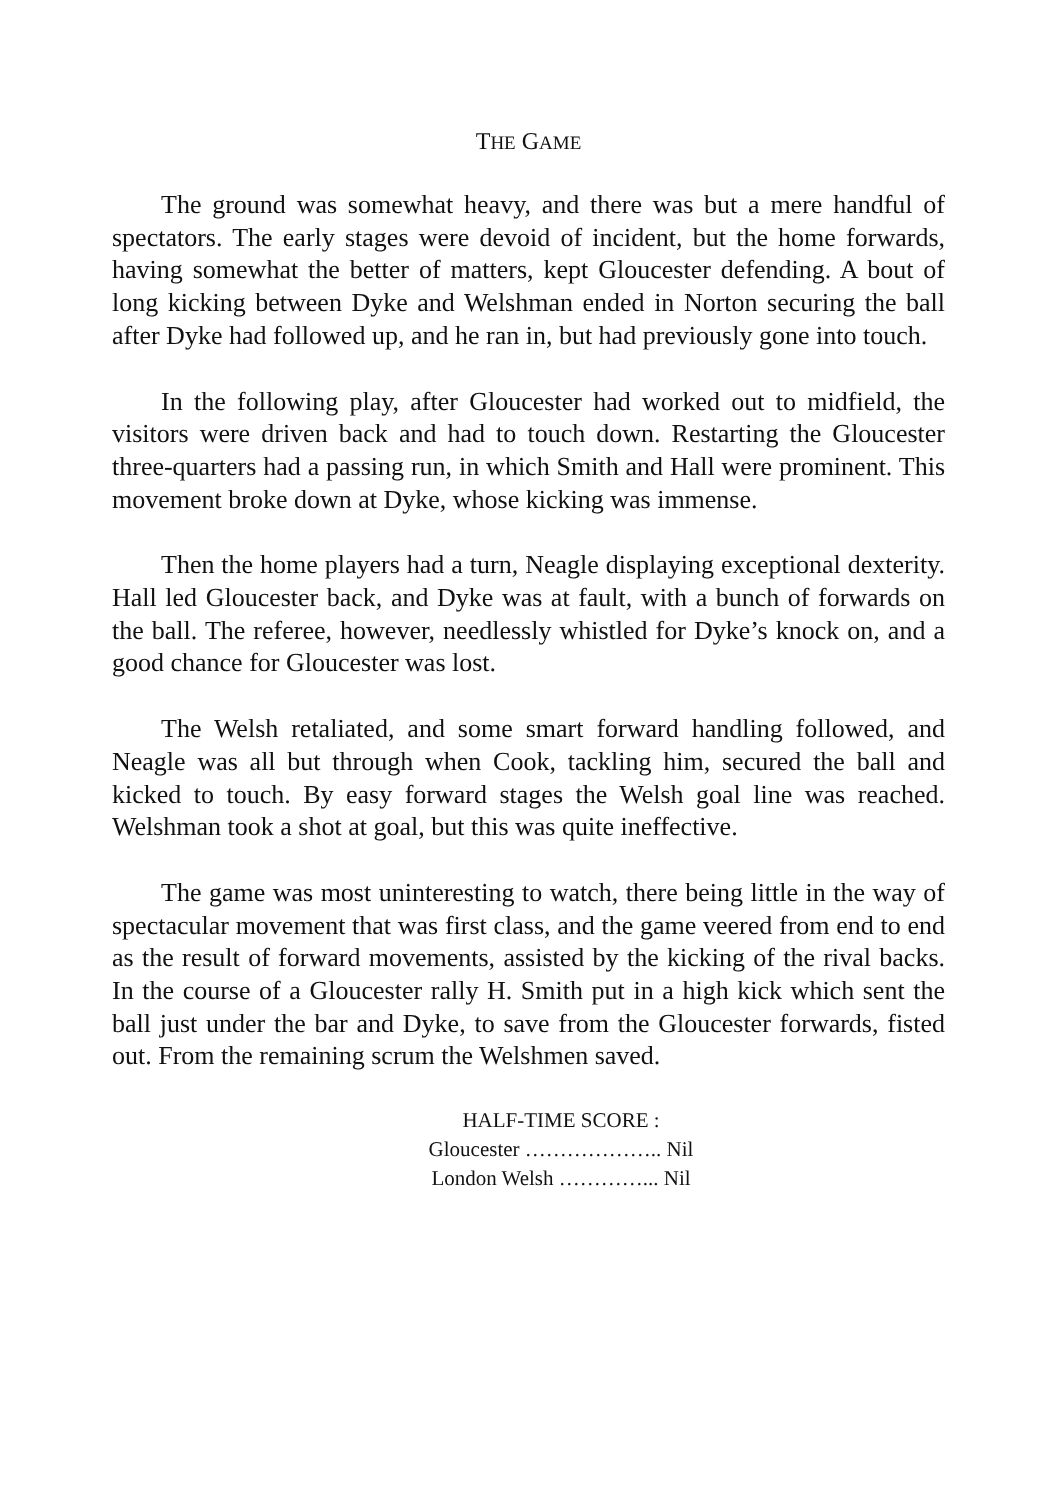THE GAME
The ground was somewhat heavy, and there was but a mere handful of spectators. The early stages were devoid of incident, but the home forwards, having somewhat the better of matters, kept Gloucester defending. A bout of long kicking between Dyke and Welshman ended in Norton securing the ball after Dyke had followed up, and he ran in, but had previously gone into touch.
In the following play, after Gloucester had worked out to midfield, the visitors were driven back and had to touch down. Restarting the Gloucester three-quarters had a passing run, in which Smith and Hall were prominent. This movement broke down at Dyke, whose kicking was immense.
Then the home players had a turn, Neagle displaying exceptional dexterity. Hall led Gloucester back, and Dyke was at fault, with a bunch of forwards on the ball. The referee, however, needlessly whistled for Dyke’s knock on, and a good chance for Gloucester was lost.
The Welsh retaliated, and some smart forward handling followed, and Neagle was all but through when Cook, tackling him, secured the ball and kicked to touch. By easy forward stages the Welsh goal line was reached. Welshman took a shot at goal, but this was quite ineffective.
The game was most uninteresting to watch, there being little in the way of spectacular movement that was first class, and the game veered from end to end as the result of forward movements, assisted by the kicking of the rival backs. In the course of a Gloucester rally H. Smith put in a high kick which sent the ball just under the bar and Dyke, to save from the Gloucester forwards, fisted out. From the remaining scrum the Welshmen saved.
HALF-TIME SCORE :
Gloucester ……………….. Nil
London Welsh …………... Nil